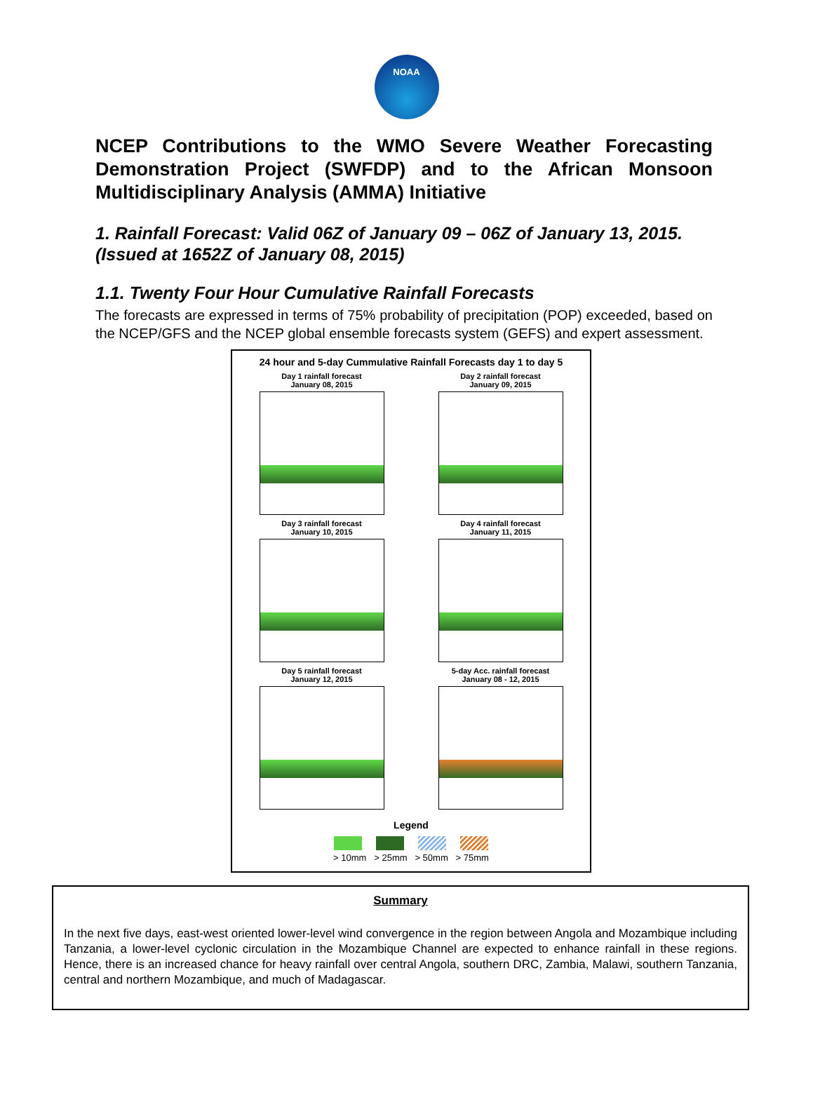NOAA
NCEP Contributions to the WMO Severe Weather Forecasting Demonstration Project (SWFDP) and to the African Monsoon Multidisciplinary Analysis (AMMA) Initiative
1. Rainfall Forecast: Valid 06Z of January 09 – 06Z of January 13, 2015. (Issued at 1652Z of January 08, 2015)
1.1. Twenty Four Hour Cumulative Rainfall Forecasts
The forecasts are expressed in terms of 75% probability of precipitation (POP) exceeded, based on the NCEP/GFS and the NCEP global ensemble forecasts system (GEFS) and expert assessment.
24 hour and 5-day Cummulative Rainfall Forecasts day 1 to day 5
Day 1 rainfall forecast
January 08, 2015
Day 2 rainfall forecast
January 09, 2015
Day 3 rainfall forecast
January 10, 2015
Day 4 rainfall forecast
January 11, 2015
Day 5 rainfall forecast
January 12, 2015
5-day Acc. rainfall forecast
January 08 - 12, 2015
Legend
> 10mm > 25mm > 50mm > 75mm
Summary
In the next five days, east-west oriented lower-level wind convergence in the region between Angola and Mozambique including Tanzania, a lower-level cyclonic circulation in the Mozambique Channel are expected to enhance rainfall in these regions. Hence, there is an increased chance for heavy rainfall over central Angola, southern DRC, Zambia, Malawi, southern Tanzania, central and northern Mozambique, and much of Madagascar.